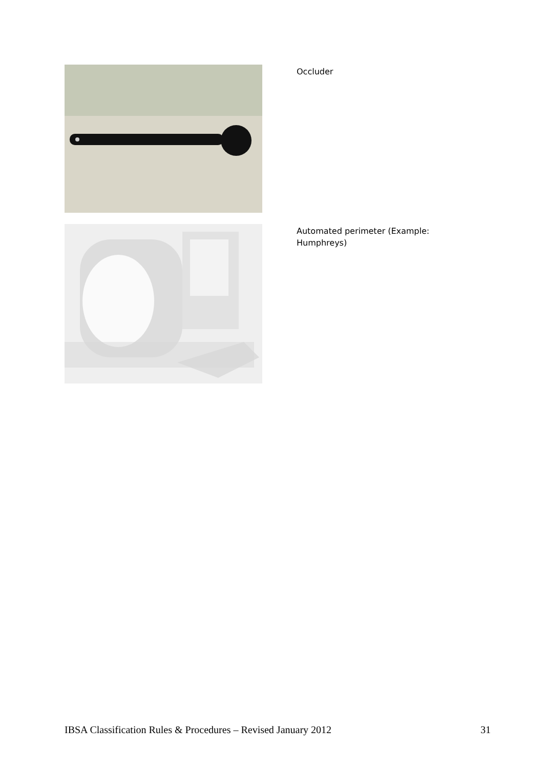Occluder
Automated perimeter (Example: Humphreys)
IBSA Classification Rules & Procedures – Revised January 2012 31